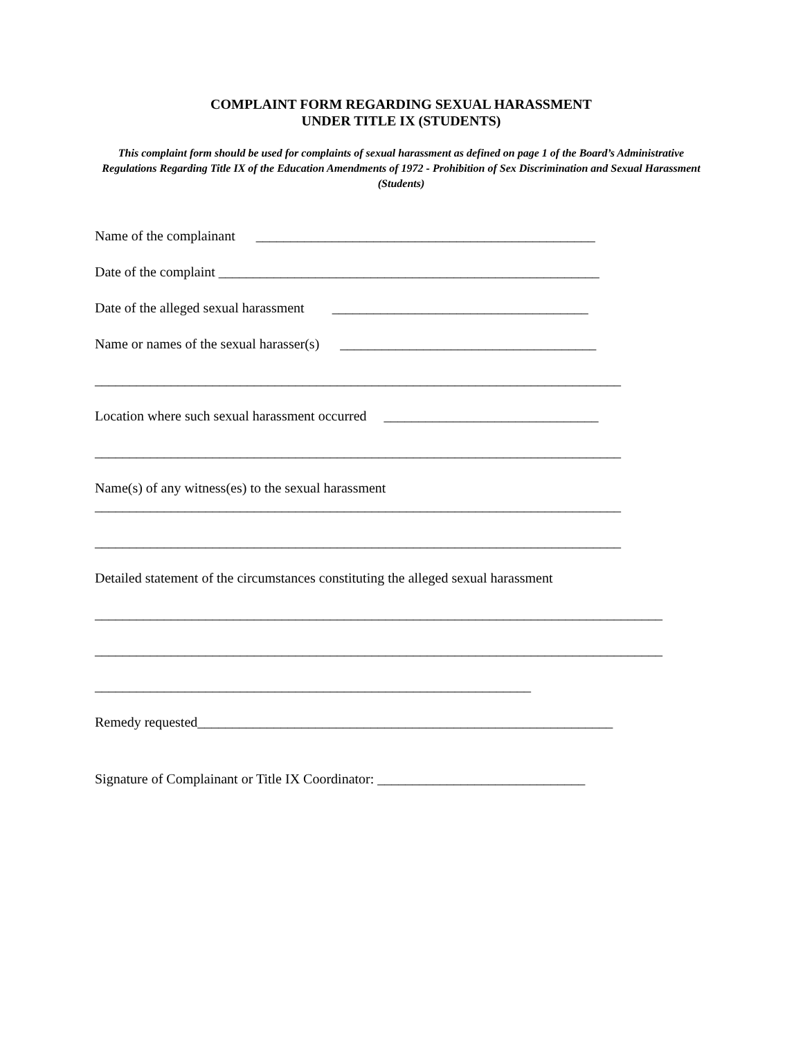COMPLAINT FORM REGARDING SEXUAL HARASSMENT
UNDER TITLE IX (STUDENTS)
This complaint form should be used for complaints of sexual harassment as defined on page 1 of the Board’s Administrative Regulations Regarding Title IX of the Education Amendments of 1972 - Prohibition of Sex Discrimination and Sexual Harassment (Students)
Name of the complainant _________________________________________________
Date of the complaint _______________________________________________________
Date of the alleged sexual harassment _____________________________________
Name or names of the sexual harasser(s) _____________________________________
____________________________________________________________________________
Location where such sexual harassment occurred _______________________________
____________________________________________________________________________
Name(s) of any witness(es) to the sexual harassment
____________________________________________________________________________
____________________________________________________________________________
Detailed statement of the circumstances constituting the alleged sexual harassment
__________________________________________________________________________________
__________________________________________________________________________________
_______________________________________________________________
Remedy requested____________________________________________________________
Signature of Complainant or Title IX Coordinator: ______________________________